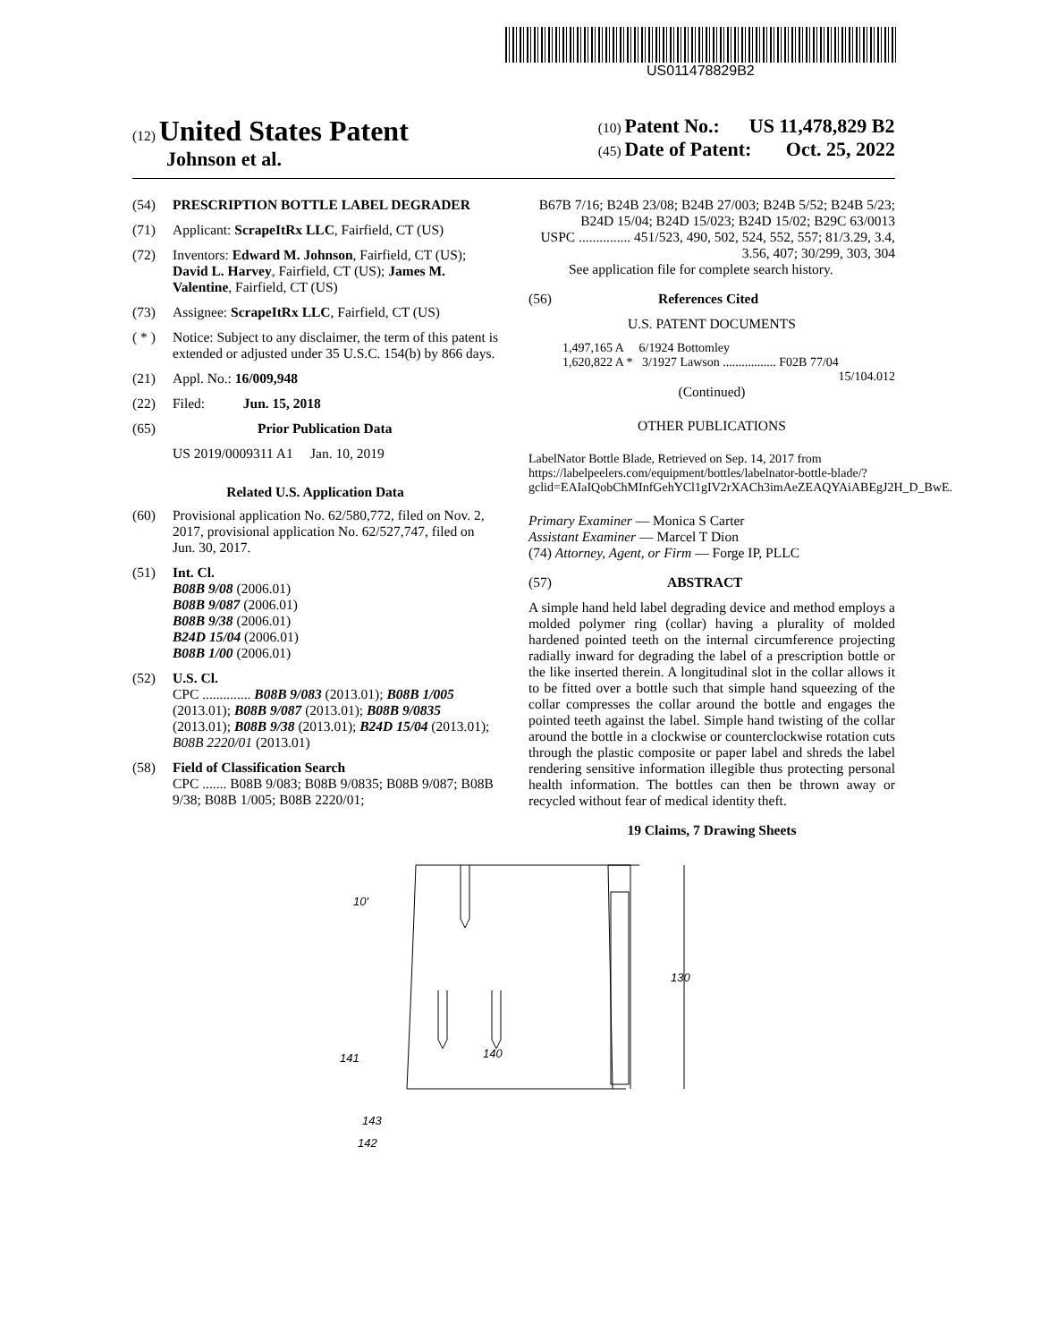US011478829B2
(12) United States Patent
Johnson et al.
(10) Patent No.: US 11,478,829 B2
(45) Date of Patent: Oct. 25, 2022
(54) PRESCRIPTION BOTTLE LABEL DEGRADER
(71) Applicant: ScrapeItRx LLC, Fairfield, CT (US)
(72) Inventors: Edward M. Johnson, Fairfield, CT (US); David L. Harvey, Fairfield, CT (US); James M. Valentine, Fairfield, CT (US)
(73) Assignee: ScrapeItRx LLC, Fairfield, CT (US)
( * ) Notice: Subject to any disclaimer, the term of this patent is extended or adjusted under 35 U.S.C. 154(b) by 866 days.
(21) Appl. No.: 16/009,948
(22) Filed: Jun. 15, 2018
(65) Prior Publication Data
US 2019/0009311 A1 Jan. 10, 2019
Related U.S. Application Data
(60) Provisional application No. 62/580,772, filed on Nov. 2, 2017, provisional application No. 62/527,747, filed on Jun. 30, 2017.
(51) Int. Cl.
B08B 9/08 (2006.01)
B08B 9/087 (2006.01)
B08B 9/38 (2006.01)
B24D 15/04 (2006.01)
B08B 1/00 (2006.01)
(52) U.S. Cl.
CPC .............. B08B 9/083 (2013.01); B08B 1/005 (2013.01); B08B 9/087 (2013.01); B08B 9/0835 (2013.01); B08B 9/38 (2013.01); B24D 15/04 (2013.01); B08B 2220/01 (2013.01)
(58) Field of Classification Search
CPC ....... B08B 9/083; B08B 9/0835; B08B 9/087; B08B 9/38; B08B 1/005; B08B 2220/01;
B67B 7/16; B24B 23/08; B24B 27/003; B24B 5/52; B24B 5/23; B24D 15/04; B24D 15/023; B24D 15/02; B29C 63/0013
USPC ............... 451/523, 490, 502, 524, 552, 557; 81/3.29, 3.4, 3.56, 407; 30/299, 303, 304
See application file for complete search history.
(56) References Cited
U.S. PATENT DOCUMENTS
1,497,165 A 6/1924 Bottomley
1,620,822 A * 3/1927 Lawson ................. F02B 77/04
15/104.012
(Continued)
OTHER PUBLICATIONS
LabelNator Bottle Blade, Retrieved on Sep. 14, 2017 from https://labelpeelers.com/equipment/bottles/labelnator-bottle-blade/?gclid=EAIaIQobChMInfGehYCl1gIV2rXACh3imAeZEAQYAiABEgJ2H_D_BwE.
Primary Examiner — Monica S Carter
Assistant Examiner — Marcel T Dion
(74) Attorney, Agent, or Firm — Forge IP, PLLC
(57) ABSTRACT
A simple hand held label degrading device and method employs a molded polymer ring (collar) having a plurality of molded hardened pointed teeth on the internal circumference projecting radially inward for degrading the label of a prescription bottle or the like inserted therein. A longitudinal slot in the collar allows it to be fitted over a bottle such that simple hand squeezing of the collar compresses the collar around the bottle and engages the pointed teeth against the label. Simple hand twisting of the collar around the bottle in a clockwise or counterclockwise rotation cuts through the plastic composite or paper label and shreds the label rendering sensitive information illegible thus protecting personal health information. The bottles can then be thrown away or recycled without fear of medical identity theft.
19 Claims, 7 Drawing Sheets
10'
130
141
140
143
142